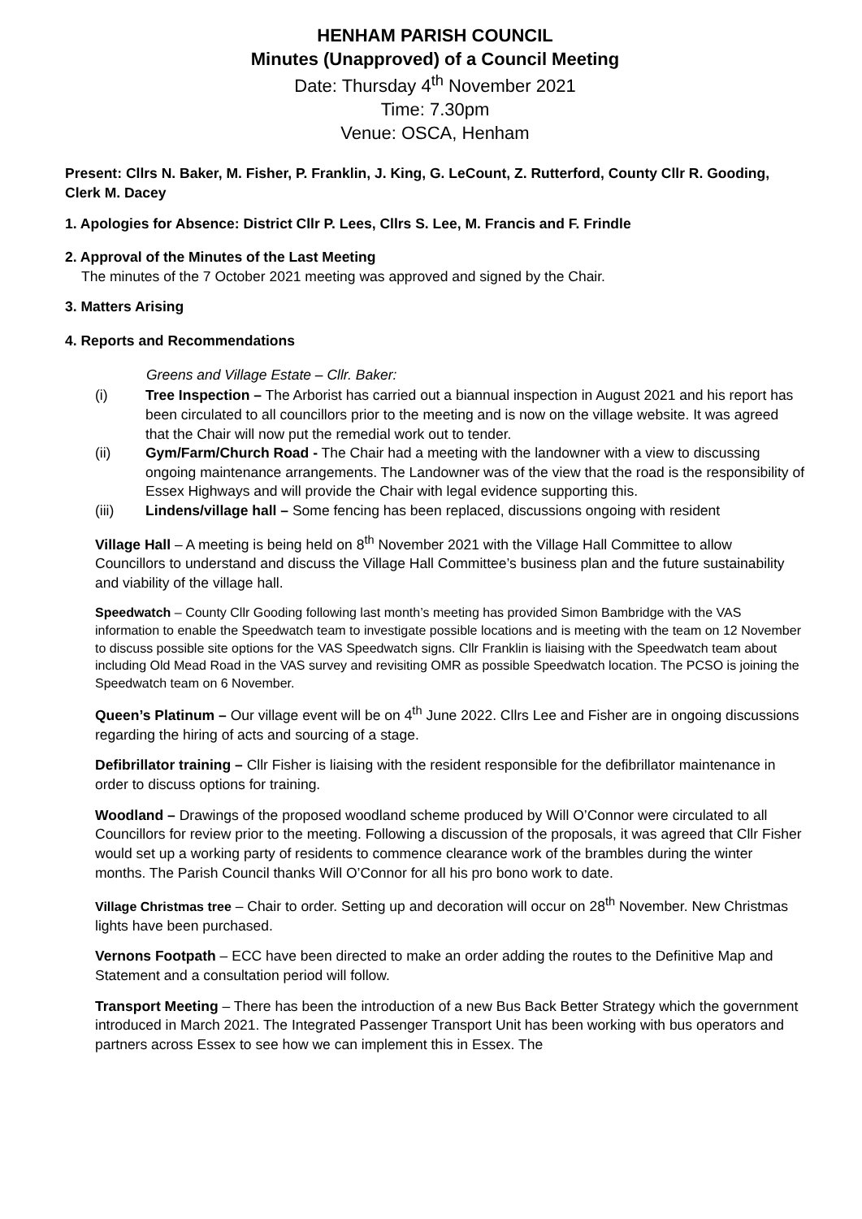HENHAM PARISH COUNCIL
Minutes (Unapproved) of a Council Meeting
Date: Thursday 4<sup>th</sup> November 2021
Time: 7.30pm
Venue: OSCA, Henham
Present: Cllrs N. Baker, M. Fisher, P. Franklin, J. King, G. LeCount, Z. Rutterford, County Cllr R. Gooding, Clerk M. Dacey
1. Apologies for Absence: District Cllr P. Lees, Cllrs S. Lee, M. Francis and F. Frindle
2. Approval of the Minutes of the Last Meeting
The minutes of the 7 October 2021 meeting was approved and signed by the Chair.
3. Matters Arising
4. Reports and Recommendations
Greens and Village Estate – Cllr. Baker:
(i) Tree Inspection – The Arborist has carried out a biannual inspection in August 2021 and his report has been circulated to all councillors prior to the meeting and is now on the village website. It was agreed that the Chair will now put the remedial work out to tender.
(ii) Gym/Farm/Church Road - The Chair had a meeting with the landowner with a view to discussing ongoing maintenance arrangements. The Landowner was of the view that the road is the responsibility of Essex Highways and will provide the Chair with legal evidence supporting this.
(iii) Lindens/village hall – Some fencing has been replaced, discussions ongoing with resident
Village Hall – A meeting is being held on 8<sup>th</sup> November 2021 with the Village Hall Committee to allow Councillors to understand and discuss the Village Hall Committee’s business plan and the future sustainability and viability of the village hall.
Speedwatch – County Cllr Gooding following last month’s meeting has provided Simon Bambridge with the VAS information to enable the Speedwatch team to investigate possible locations and is meeting with the team on 12 November to discuss possible site options for the VAS Speedwatch signs. Cllr Franklin is liaising with the Speedwatch team about including Old Mead Road in the VAS survey and revisiting OMR as possible Speedwatch location. The PCSO is joining the Speedwatch team on 6 November.
Queen’s Platinum – Our village event will be on 4<sup>th</sup> June 2022. Cllrs Lee and Fisher are in ongoing discussions regarding the hiring of acts and sourcing of a stage.
Defibrillator training – Cllr Fisher is liaising with the resident responsible for the defibrillator maintenance in order to discuss options for training.
Woodland – Drawings of the proposed woodland scheme produced by Will O’Connor were circulated to all Councillors for review prior to the meeting. Following a discussion of the proposals, it was agreed that Cllr Fisher would set up a working party of residents to commence clearance work of the brambles during the winter months. The Parish Council thanks Will O’Connor for all his pro bono work to date.
Village Christmas tree – Chair to order. Setting up and decoration will occur on 28<sup>th</sup> November. New Christmas lights have been purchased.
Vernons Footpath – ECC have been directed to make an order adding the routes to the Definitive Map and Statement and a consultation period will follow.
Transport Meeting – There has been the introduction of a new Bus Back Better Strategy which the government introduced in March 2021. The Integrated Passenger Transport Unit has been working with bus operators and partners across Essex to see how we can implement this in Essex. The